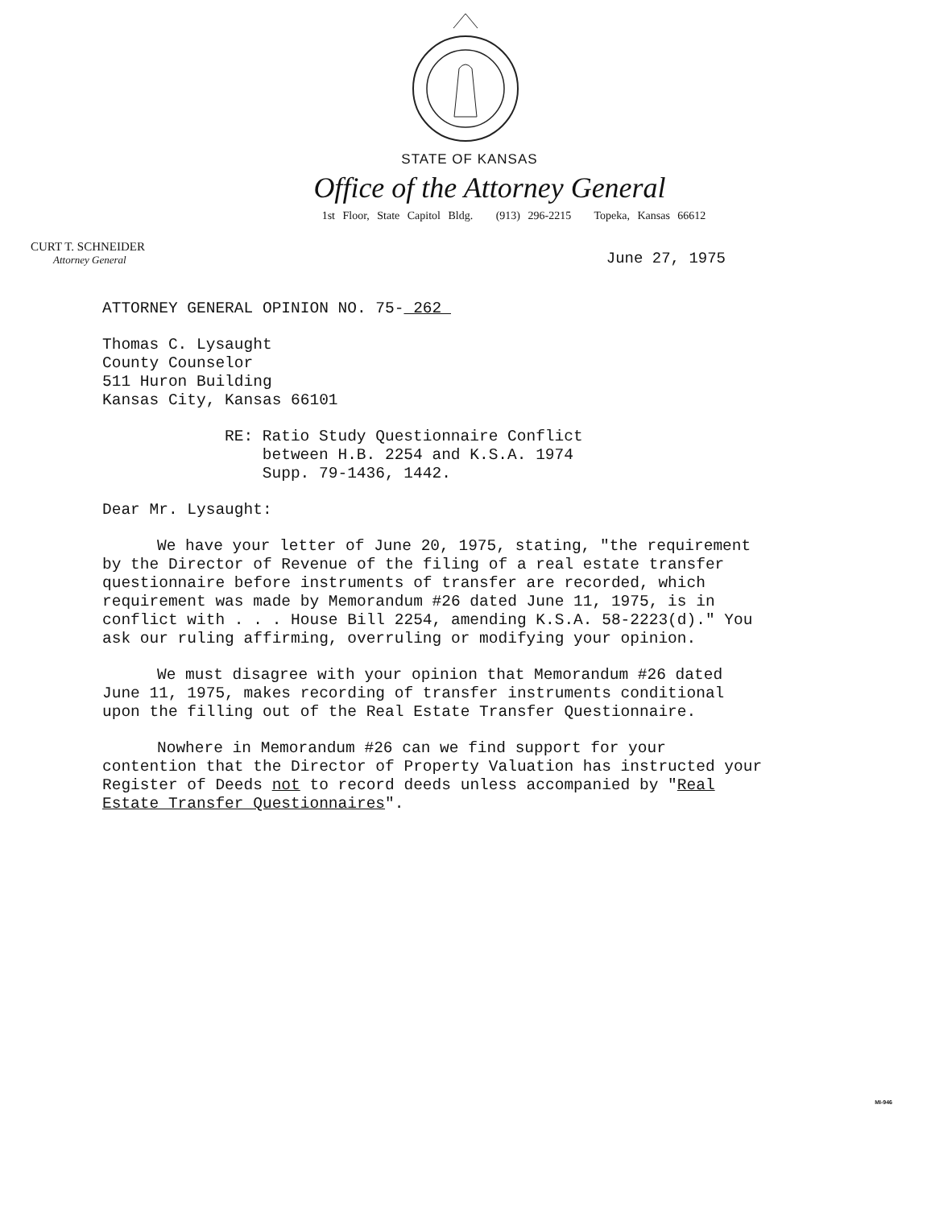STATE OF KANSAS
Office of the Attorney General
1st Floor, State Capitol Bldg. (913) 296-2215 Topeka, Kansas 66612
CURT T. SCHNEIDER
Attorney General
June 27, 1975
ATTORNEY GENERAL OPINION NO. 75- 262
Thomas C. Lysaught
County Counselor
511 Huron Building
Kansas City, Kansas 66101
RE: Ratio Study Questionnaire Conflict
between H.B. 2254 and K.S.A. 1974
Supp. 79-1436, 1442.
Dear Mr. Lysaught:
We have your letter of June 20, 1975, stating, "the requirement by the Director of Revenue of the filing of a real estate transfer questionnaire before instruments of transfer are recorded, which requirement was made by Memorandum #26 dated June 11, 1975, is in conflict with . . . House Bill 2254, amending K.S.A. 58-2223(d)." You ask our ruling affirming, overruling or modifying your opinion.
We must disagree with your opinion that Memorandum #26 dated June 11, 1975, makes recording of transfer instruments conditional upon the filling out of the Real Estate Transfer Questionnaire.
Nowhere in Memorandum #26 can we find support for your contention that the Director of Property Valuation has instructed your Register of Deeds not to record deeds unless accompanied by "Real Estate Transfer Questionnaires".
MI-946